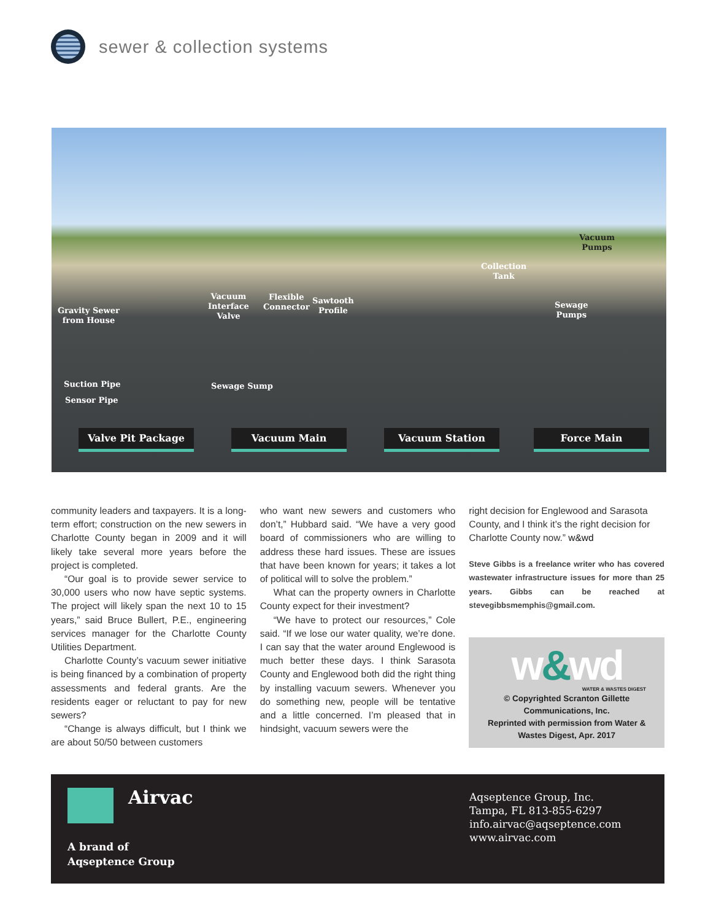sewer & collection systems
Gravity Sewer
from House
Vacuum
Interface
Valve
Flexible
Connector
Sawtooth
Profile
Collection
Tank
Vacuum
Pumps
Sewage
Pumps
Suction Pipe
Sensor Pipe
Sewage Sump
Valve Pit Package Vacuum Main Vacuum Station Force Main
community leaders and taxpayers. It is a long-term effort; construction on the new sewers in Charlotte County began in 2009 and it will likely take several more years before the project is completed.
“Our goal is to provide sewer service to 30,000 users who now have septic systems. The project will likely span the next 10 to 15 years,” said Bruce Bullert, P.E., engineering services manager for the Charlotte County Utilities Department.
Charlotte County’s vacuum sewer initiative is being financed by a combination of property assessments and federal grants. Are the residents eager or reluctant to pay for new sewers?
“Change is always difficult, but I think we are about 50/50 between customers
who want new sewers and customers who don’t,” Hubbard said. “We have a very good board of commissioners who are willing to address these hard issues. These are issues that have been known for years; it takes a lot of political will to solve the problem.”
What can the property owners in Charlotte County expect for their investment?
“We have to protect our resources,” Cole said. “If we lose our water quality, we’re done. I can say that the water around Englewood is much better these days. I think Sarasota County and Englewood both did the right thing by installing vacuum sewers. Whenever you do something new, people will be tentative and a little concerned. I’m pleased that in hindsight, vacuum sewers were the
right decision for Englewood and Sarasota County, and I think it’s the right decision for Charlotte County now.” w&wd
Steve Gibbs is a freelance writer who has covered wastewater infrastructure issues for more than 25 years. Gibbs can be reached at stevegibbsmemphis@gmail.com.
w&wd
WATER & WASTES DIGEST
© Copyrighted Scranton Gillette Communications, Inc.
Reprinted with permission from Water & Wastes Digest, Apr. 2017
Airvac
A brand of
Aqseptence Group
Aqseptence Group, Inc.
Tampa, FL 813-855-6297
info.airvac@aqseptence.com
www.airvac.com